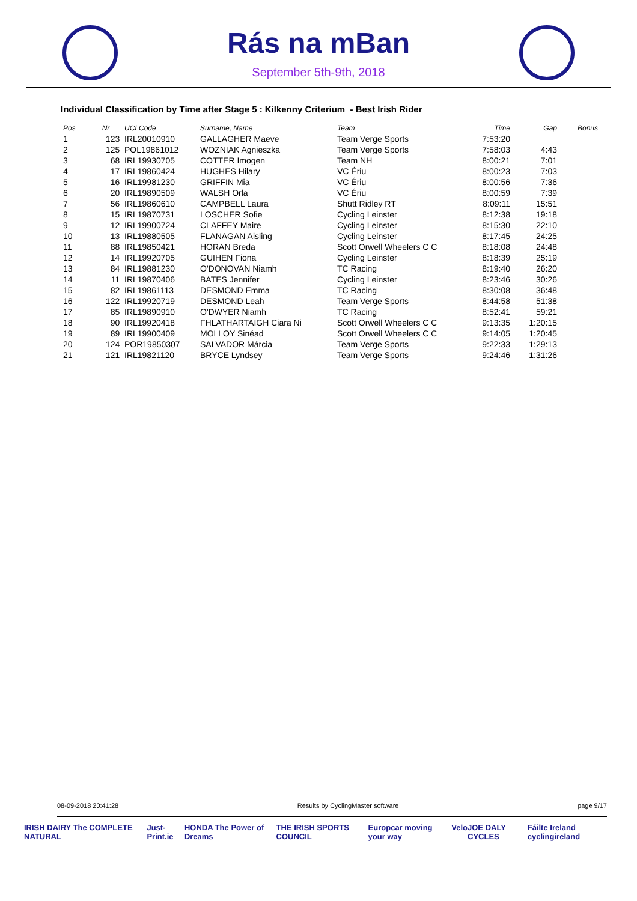Rás na mBan
September 5th-9th, 2018
Individual Classification by Time after Stage 5 : Kilkenny Criterium - Best Irish Rider
| Pos | Nr | UCI Code | Surname, Name | Team | Time | Gap | Bonus |
| --- | --- | --- | --- | --- | --- | --- | --- |
| 1 | 123 | IRL20010910 | GALLAGHER Maeve | Team Verge Sports | 7:53:20 | | |
| 2 | 125 | POL19861012 | WOZNIAK Agnieszka | Team Verge Sports | 7:58:03 | 4:43 | |
| 3 | 68 | IRL19930705 | COTTER Imogen | Team NH | 8:00:21 | 7:01 | |
| 4 | 17 | IRL19860424 | HUGHES Hilary | VC Ériu | 8:00:23 | 7:03 | |
| 5 | 16 | IRL19981230 | GRIFFIN Mia | VC Ériu | 8:00:56 | 7:36 | |
| 6 | 20 | IRL19890509 | WALSH Orla | VC Ériu | 8:00:59 | 7:39 | |
| 7 | 56 | IRL19860610 | CAMPBELL Laura | Shutt Ridley RT | 8:09:11 | 15:51 | |
| 8 | 15 | IRL19870731 | LOSCHER Sofie | Cycling Leinster | 8:12:38 | 19:18 | |
| 9 | 12 | IRL19900724 | CLAFFEY Maire | Cycling Leinster | 8:15:30 | 22:10 | |
| 10 | 13 | IRL19880505 | FLANAGAN Aisling | Cycling Leinster | 8:17:45 | 24:25 | |
| 11 | 88 | IRL19850421 | HORAN Breda | Scott Orwell Wheelers C C | 8:18:08 | 24:48 | |
| 12 | 14 | IRL19920705 | GUIHEN Fiona | Cycling Leinster | 8:18:39 | 25:19 | |
| 13 | 84 | IRL19881230 | O'DONOVAN Niamh | TC Racing | 8:19:40 | 26:20 | |
| 14 | 11 | IRL19870406 | BATES Jennifer | Cycling Leinster | 8:23:46 | 30:26 | |
| 15 | 82 | IRL19861113 | DESMOND Emma | TC Racing | 8:30:08 | 36:48 | |
| 16 | 122 | IRL19920719 | DESMOND Leah | Team Verge Sports | 8:44:58 | 51:38 | |
| 17 | 85 | IRL19890910 | O'DWYER Niamh | TC Racing | 8:52:41 | 59:21 | |
| 18 | 90 | IRL19920418 | FHLATHARTAIGH Ciara Ni | Scott Orwell Wheelers C C | 9:13:35 | 1:20:15 | |
| 19 | 89 | IRL19900409 | MOLLOY Sinéad | Scott Orwell Wheelers C C | 9:14:05 | 1:20:45 | |
| 20 | 124 | POR19850307 | SALVADOR Márcia | Team Verge Sports | 9:22:33 | 1:29:13 | |
| 21 | 121 | IRL19821120 | BRYCE Lyndsey | Team Verge Sports | 9:24:46 | 1:31:26 | |
08-09-2018 20:41:28 Results by CyclingMaster software page 9/17
IRISH DAIRY The COMPLETE NATURAL Just-Print.ie HONDA The Power of Dreams THE IRISH SPORTS COUNCIL Europcar moving your way Velo JOE DALY CYCLES Fáilte Ireland cyclingireland